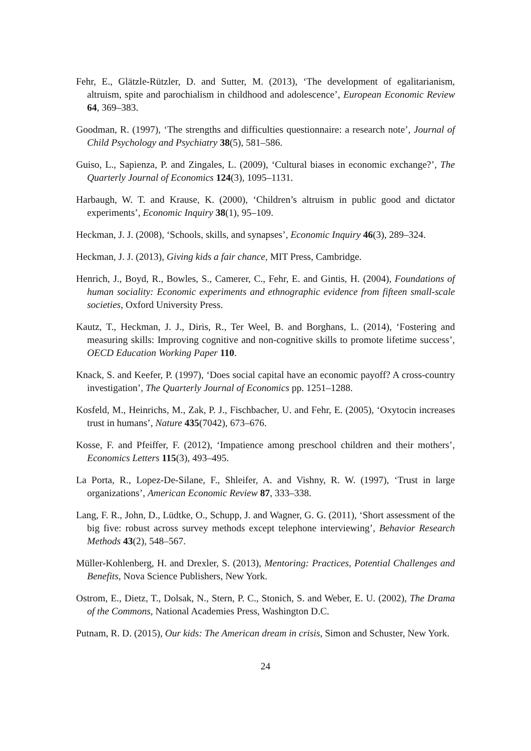Fehr, E., Glätzle-Rützler, D. and Sutter, M. (2013), ‘The development of egalitarianism, altruism, spite and parochialism in childhood and adolescence’, European Economic Review 64, 369–383.
Goodman, R. (1997), ‘The strengths and difficulties questionnaire: a research note’, Journal of Child Psychology and Psychiatry 38(5), 581–586.
Guiso, L., Sapienza, P. and Zingales, L. (2009), ‘Cultural biases in economic exchange?’, The Quarterly Journal of Economics 124(3), 1095–1131.
Harbaugh, W. T. and Krause, K. (2000), ‘Children’s altruism in public good and dictator experiments’, Economic Inquiry 38(1), 95–109.
Heckman, J. J. (2008), ‘Schools, skills, and synapses’, Economic Inquiry 46(3), 289–324.
Heckman, J. J. (2013), Giving kids a fair chance, MIT Press, Cambridge.
Henrich, J., Boyd, R., Bowles, S., Camerer, C., Fehr, E. and Gintis, H. (2004), Foundations of human sociality: Economic experiments and ethnographic evidence from fifteen small-scale societies, Oxford University Press.
Kautz, T., Heckman, J. J., Diris, R., Ter Weel, B. and Borghans, L. (2014), ‘Fostering and measuring skills: Improving cognitive and non-cognitive skills to promote lifetime success’, OECD Education Working Paper 110.
Knack, S. and Keefer, P. (1997), ‘Does social capital have an economic payoff? A cross-country investigation’, The Quarterly Journal of Economics pp. 1251–1288.
Kosfeld, M., Heinrichs, M., Zak, P. J., Fischbacher, U. and Fehr, E. (2005), ‘Oxytocin increases trust in humans’, Nature 435(7042), 673–676.
Kosse, F. and Pfeiffer, F. (2012), ‘Impatience among preschool children and their mothers’, Economics Letters 115(3), 493–495.
La Porta, R., Lopez-De-Silane, F., Shleifer, A. and Vishny, R. W. (1997), ‘Trust in large organizations’, American Economic Review 87, 333–338.
Lang, F. R., John, D., Lüdtke, O., Schupp, J. and Wagner, G. G. (2011), ‘Short assessment of the big five: robust across survey methods except telephone interviewing’, Behavior Research Methods 43(2), 548–567.
Müller-Kohlenberg, H. and Drexler, S. (2013), Mentoring: Practices, Potential Challenges and Benefits, Nova Science Publishers, New York.
Ostrom, E., Dietz, T., Dolsak, N., Stern, P. C., Stonich, S. and Weber, E. U. (2002), The Drama of the Commons, National Academies Press, Washington D.C.
Putnam, R. D. (2015), Our kids: The American dream in crisis, Simon and Schuster, New York.
24